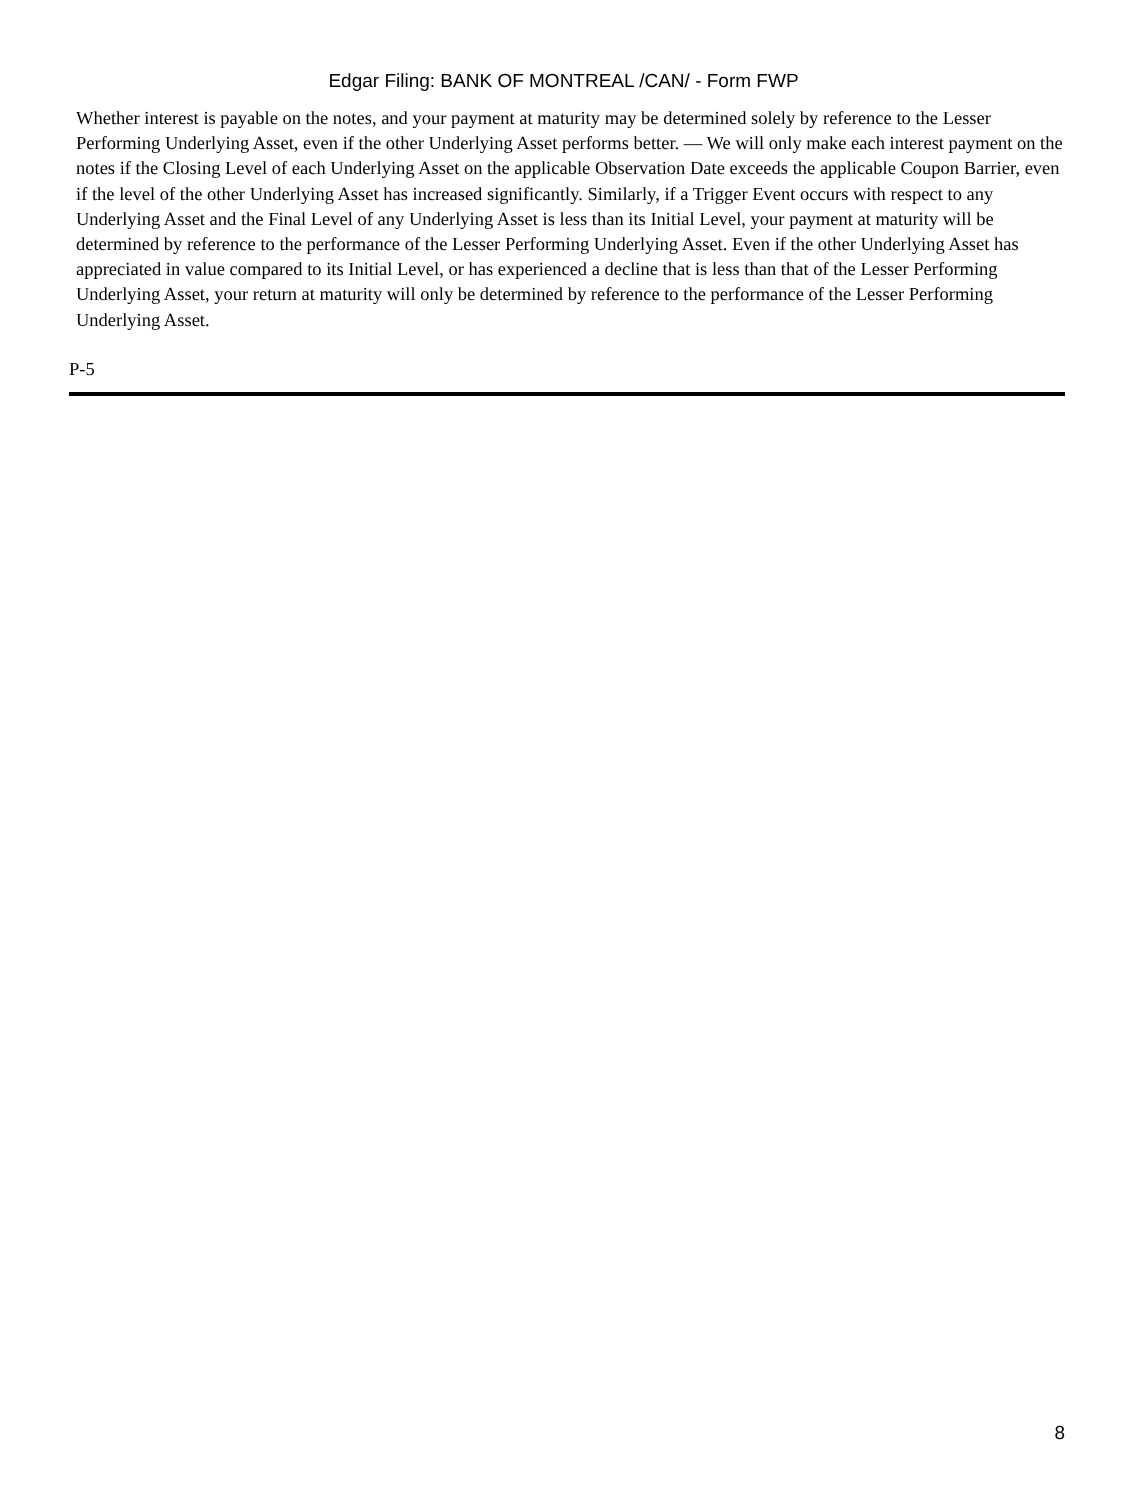Edgar Filing: BANK OF MONTREAL /CAN/ - Form FWP
Whether interest is payable on the notes, and your payment at maturity may be determined solely by reference to the Lesser Performing Underlying Asset, even if the other Underlying Asset performs better. — We will only make each interest payment on the notes if the Closing Level of each Underlying Asset on the applicable Observation Date exceeds the applicable Coupon Barrier, even if the level of the other Underlying Asset has increased significantly. Similarly, if a Trigger Event occurs with respect to any Underlying Asset and the Final Level of any Underlying Asset is less than its Initial Level, your payment at maturity will be determined by reference to the performance of the Lesser Performing Underlying Asset. Even if the other Underlying Asset has appreciated in value compared to its Initial Level, or has experienced a decline that is less than that of the Lesser Performing Underlying Asset, your return at maturity will only be determined by reference to the performance of the Lesser Performing Underlying Asset.
P-5
8